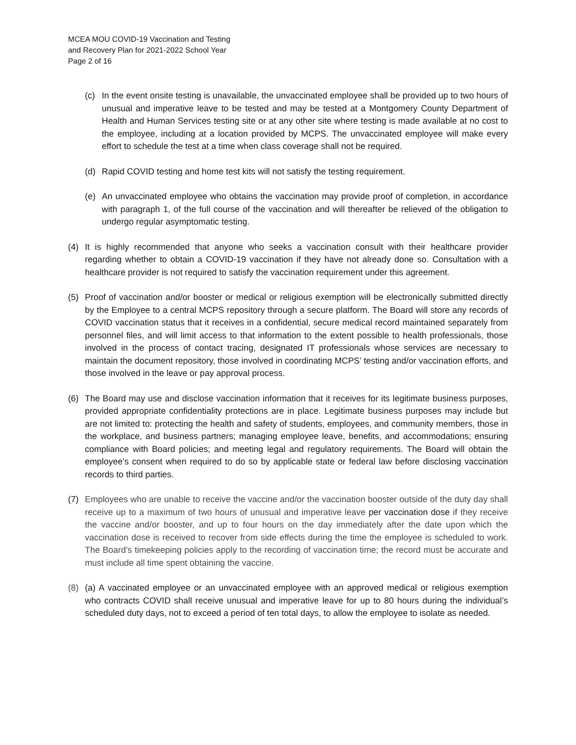MCEA MOU COVID-19 Vaccination and Testing
and Recovery Plan for 2021-2022 School Year
Page 2 of 16
(c) In the event onsite testing is unavailable, the unvaccinated employee shall be provided up to two hours of unusual and imperative leave to be tested and may be tested at a Montgomery County Department of Health and Human Services testing site or at any other site where testing is made available at no cost to the employee, including at a location provided by MCPS. The unvaccinated employee will make every effort to schedule the test at a time when class coverage shall not be required.
(d) Rapid COVID testing and home test kits will not satisfy the testing requirement.
(e) An unvaccinated employee who obtains the vaccination may provide proof of completion, in accordance with paragraph 1, of the full course of the vaccination and will thereafter be relieved of the obligation to undergo regular asymptomatic testing.
(4) It is highly recommended that anyone who seeks a vaccination consult with their healthcare provider regarding whether to obtain a COVID-19 vaccination if they have not already done so. Consultation with a healthcare provider is not required to satisfy the vaccination requirement under this agreement.
(5) Proof of vaccination and/or booster or medical or religious exemption will be electronically submitted directly by the Employee to a central MCPS repository through a secure platform. The Board will store any records of COVID vaccination status that it receives in a confidential, secure medical record maintained separately from personnel files, and will limit access to that information to the extent possible to health professionals, those involved in the process of contact tracing, designated IT professionals whose services are necessary to maintain the document repository, those involved in coordinating MCPS’ testing and/or vaccination efforts, and those involved in the leave or pay approval process.
(6) The Board may use and disclose vaccination information that it receives for its legitimate business purposes, provided appropriate confidentiality protections are in place. Legitimate business purposes may include but are not limited to: protecting the health and safety of students, employees, and community members, those in the workplace, and business partners; managing employee leave, benefits, and accommodations; ensuring compliance with Board policies; and meeting legal and regulatory requirements. The Board will obtain the employee’s consent when required to do so by applicable state or federal law before disclosing vaccination records to third parties.
(7) Employees who are unable to receive the vaccine and/or the vaccination booster outside of the duty day shall receive up to a maximum of two hours of unusual and imperative leave per vaccination dose if they receive the vaccine and/or booster, and up to four hours on the day immediately after the date upon which the vaccination dose is received to recover from side effects during the time the employee is scheduled to work. The Board’s timekeeping policies apply to the recording of vaccination time; the record must be accurate and must include all time spent obtaining the vaccine.
(8) (a) A vaccinated employee or an unvaccinated employee with an approved medical or religious exemption who contracts COVID shall receive unusual and imperative leave for up to 80 hours during the individual’s scheduled duty days, not to exceed a period of ten total days, to allow the employee to isolate as needed.